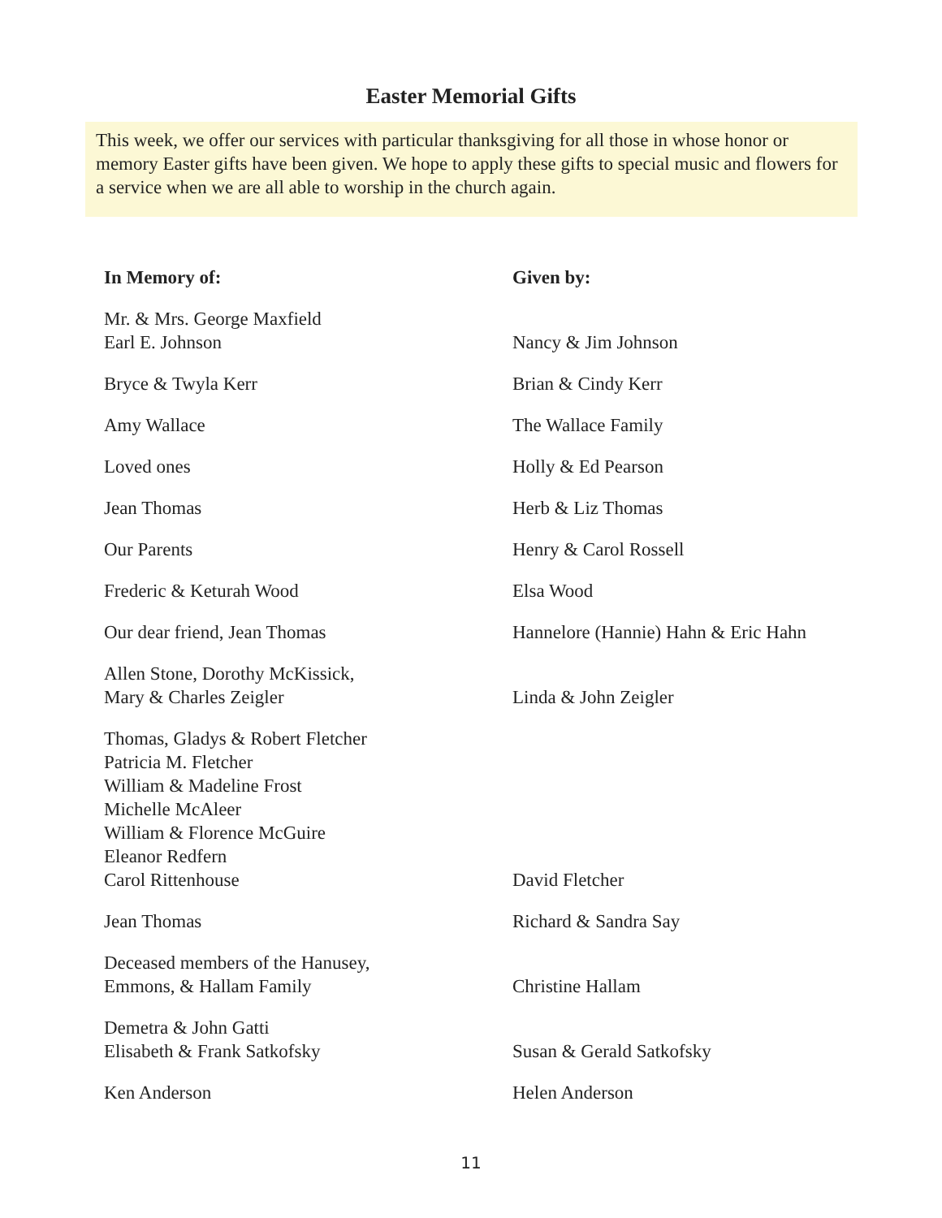Easter Memorial Gifts
This week, we offer our services with particular thanksgiving for all those in whose honor or memory Easter gifts have been given. We hope to apply these gifts to special music and flowers for a service when we are all able to worship in the church again.
| In Memory of: | Given by: |
| --- | --- |
| Mr. & Mrs. George Maxfield Earl E. Johnson | Nancy & Jim Johnson |
| Bryce & Twyla Kerr | Brian & Cindy Kerr |
| Amy Wallace | The Wallace Family |
| Loved ones | Holly & Ed Pearson |
| Jean Thomas | Herb & Liz Thomas |
| Our Parents | Henry & Carol Rossell |
| Frederic & Keturah Wood | Elsa Wood |
| Our dear friend, Jean Thomas | Hannelore (Hannie) Hahn & Eric Hahn |
| Allen Stone, Dorothy McKissick, Mary & Charles Zeigler | Linda & John Zeigler |
| Thomas, Gladys & Robert Fletcher Patricia M. Fletcher William & Madeline Frost Michelle McAleer William & Florence McGuire Eleanor Redfern Carol Rittenhouse | David Fletcher |
| Jean Thomas | Richard & Sandra Say |
| Deceased members of the Hanusey, Emmons, & Hallam Family | Christine Hallam |
| Demetra & John Gatti Elisabeth & Frank Satkofsky | Susan & Gerald Satkofsky |
| Ken Anderson | Helen Anderson |
11